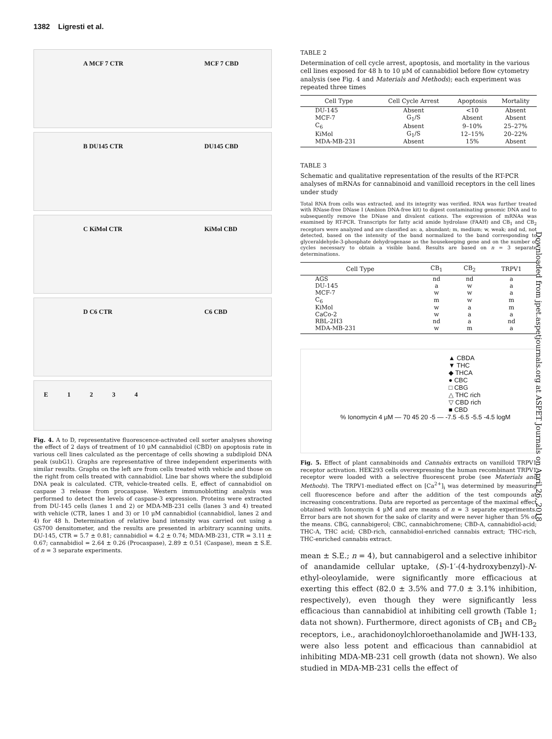1382 Ligresti et al.
Downloaded from jpet.aspetjournals.org at ASPET Journals on April 26, 2018
A MCF 7 CTR MCF 7 CBD
B DU145 CTR DU145 CBD
C KiMol CTR KiMol CBD
D C6 CTR C6 CBD
E 1 2 3 4
Fig. 4. A to D, representative fluorescence-activated cell sorter analyses showing the effect of 2 days of treatment of 10 μM cannabidiol (CBD) on apoptosis rate in various cell lines calculated as the percentage of cells showing a subdiploid DNA peak (subG1). Graphs are representative of three independent experiments with similar results. Graphs on the left are from cells treated with vehicle and those on the right from cells treated with cannabidiol. Line bar shows where the subdiploid DNA peak is calculated. CTR, vehicle-treated cells. E, effect of cannabidiol on caspase 3 release from procaspase. Western immunoblotting analysis was performed to detect the levels of caspase-3 expression. Proteins were extracted from DU-145 cells (lanes 1 and 2) or MDA-MB-231 cells (lanes 3 and 4) treated with vehicle (CTR, lanes 1 and 3) or 10 μM cannabidiol (cannabidiol, lanes 2 and 4) for 48 h. Determination of relative band intensity was carried out using a GS700 densitometer, and the results are presented in arbitrary scanning units. DU-145, CTR = 5.7 ± 0.81; cannabidiol = 4.2 ± 0.74; MDA-MB-231, CTR = 3.11 ± 0.67; cannabidiol = 2.64 ± 0.26 (Procaspase), 2.89 ± 0.51 (Caspase), mean ± S.E. of n = 3 separate experiments.
TABLE 2
Determination of cell cycle arrest, apoptosis, and mortality in the various cell lines exposed for 48 h to 10 μM of cannabidiol before flow cytometry analysis (see Fig. 4 and Materials and Methods); each experiment was repeated three times
| Cell Type | Cell Cycle Arrest | Apoptosis | Mortality |
| --- | --- | --- | --- |
| DU-145 | Absent | <10 | Absent |
| MCF-7 | G<sub>1</sub>/S | Absent | Absent |
| C<sub>6</sub> | Absent | 9–10% | 25–27% |
| KiMol | G<sub>1</sub>/S | 12–15% | 20–22% |
| MDA-MB-231 | Absent | 15% | Absent |
TABLE 3
Schematic and qualitative representation of the results of the RT-PCR analyses of mRNAs for cannabinoid and vanilloid receptors in the cell lines under study
Total RNA from cells was extracted, and its integrity was verified. RNA was further treated with RNase-free DNase I (Ambion DNA-free kit) to digest contaminating genomic DNA and to subsequently remove the DNase and divalent cations. The expression of mRNAs was examined by RT-PCR. Transcripts for fatty acid amide hydrolase (FAAH) and CB<sub>1</sub> and CB<sub>2</sub> receptors were analyzed and are classified as: a, abundant; m, medium; w, weak; and nd, not detected, based on the intensity of the band normalized to the band corresponding to glyceraldehyde-3-phosphate dehydrogenase as the housekeeping gene and on the number of cycles necessary to obtain a visible band. Results are based on n = 3 separate determinations.
| Cell Type | CB<sub>1</sub> | CB<sub>2</sub> | TRPV1 |
| --- | --- | --- | --- |
| AGS | nd | nd | a |
| DU-145 | a | w | a |
| MCF-7 | w | w | a |
| C<sub>6</sub> | m | w | m |
| KiMol | w | a | m |
| CaCo-2 | w | a | a |
| RBL-2H3 | nd | a | nd |
| MDA-MB-231 | w | m | a |
▲ CBDA
▼ THC
◆ THCA
● CBC
□ CBG
△ THC rich
▽ CBD rich
■ CBD
% Ionomycin 4 μM — 70 45 20 -5 — -7.5 -6.5 -5.5 -4.5 logM
Fig. 5. Effect of plant cannabinoids and Cannabis extracts on vanilloid TRPV1 receptor activation. HEK293 cells overexpressing the human recombinant TRPV1 receptor were loaded with a selective fluorescent probe (see Materials and Methods). The TRPV1-mediated effect on [Ca<sup>2+</sup>]<sub>i</sub> was determined by measuring cell fluorescence before and after the addition of the test compounds at increasing concentrations. Data are reported as percentage of the maximal effect obtained with Ionomycin 4 μM and are means of n = 3 separate experiments. Error bars are not shown for the sake of clarity and were never higher than 5% of the means. CBG, cannabigerol; CBC, cannabichromene; CBD-A, cannabidiol-acid; THC-A, THC acid; CBD-rich, cannabidiol-enriched cannabis extract; THC-rich, THC-enriched cannabis extract.
mean ± S.E.; n = 4), but cannabigerol and a selective inhibitor of anandamide cellular uptake, (S)-1′-(4-hydroxybenzyl)-N-ethyl-oleoylamide, were significantly more efficacious at exerting this effect (82.0 ± 3.5% and 77.0 ± 3.1% inhibition, respectively), even though they were significantly less efficacious than cannabidiol at inhibiting cell growth (Table 1; data not shown). Furthermore, direct agonists of CB<sub>1</sub> and CB<sub>2</sub> receptors, i.e., arachidonoylchloroethanolamide and JWH-133, were also less potent and efficacious than cannabidiol at inhibiting MDA-MB-231 cell growth (data not shown). We also studied in MDA-MB-231 cells the effect of